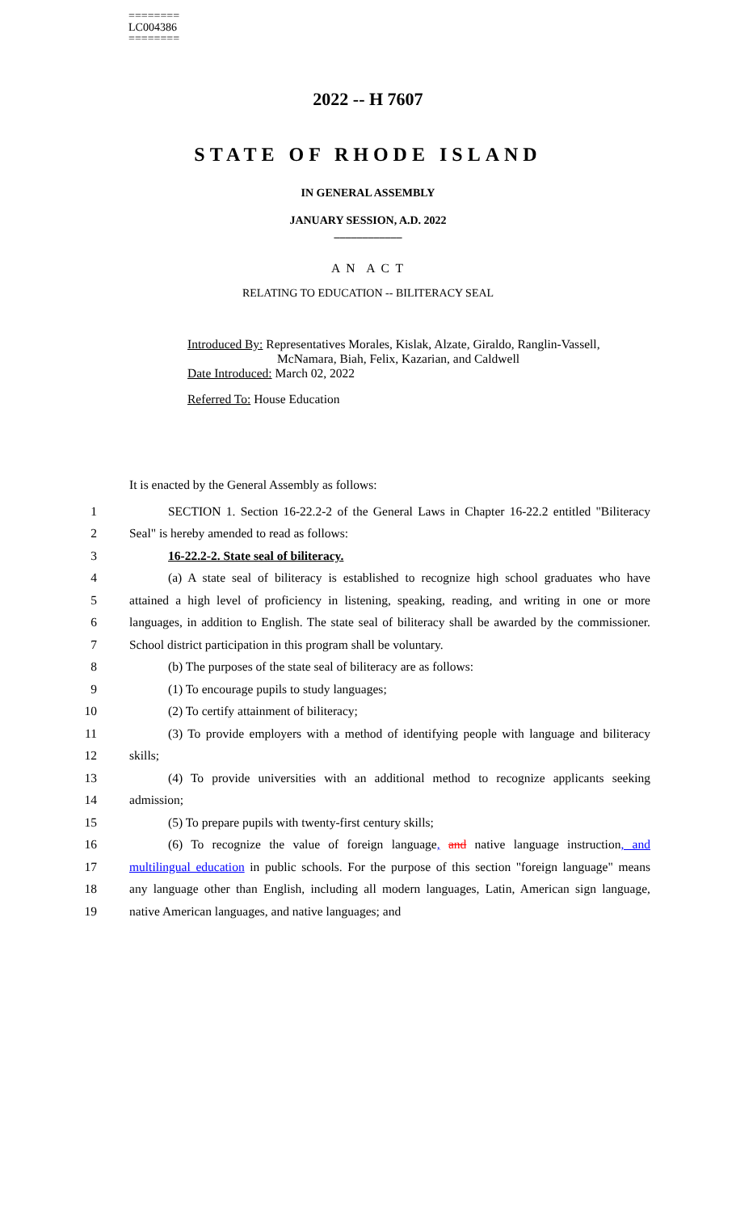========
LC004386
========
2022 -- H 7607
STATE OF RHODE ISLAND
IN GENERAL ASSEMBLY
JANUARY SESSION, A.D. 2022
____________
A N A C T
RELATING TO EDUCATION -- BILITERACY SEAL
Introduced By: Representatives Morales, Kislak, Alzate, Giraldo, Ranglin-Vassell,
McNamara, Biah, Felix, Kazarian, and Caldwell
Date Introduced: March 02, 2022
Referred To: House Education
It is enacted by the General Assembly as follows:
1 SECTION 1. Section 16-22.2-2 of the General Laws in Chapter 16-22.2 entitled "Biliteracy
2 Seal" is hereby amended to read as follows:
3 16-22.2-2. State seal of biliteracy.
4 (a) A state seal of biliteracy is established to recognize high school graduates who have
5 attained a high level of proficiency in listening, speaking, reading, and writing in one or more
6 languages, in addition to English. The state seal of biliteracy shall be awarded by the commissioner.
7 School district participation in this program shall be voluntary.
8 (b) The purposes of the state seal of biliteracy are as follows:
9 (1) To encourage pupils to study languages;
10 (2) To certify attainment of biliteracy;
11 (3) To provide employers with a method of identifying people with language and biliteracy
12 skills;
13 (4) To provide universities with an additional method to recognize applicants seeking
14 admission;
15 (5) To prepare pupils with twenty-first century skills;
16 (6) To recognize the value of foreign language, and native language instruction, and
17 multilingual education in public schools. For the purpose of this section "foreign language" means
18 any language other than English, including all modern languages, Latin, American sign language,
19 native American languages, and native languages; and